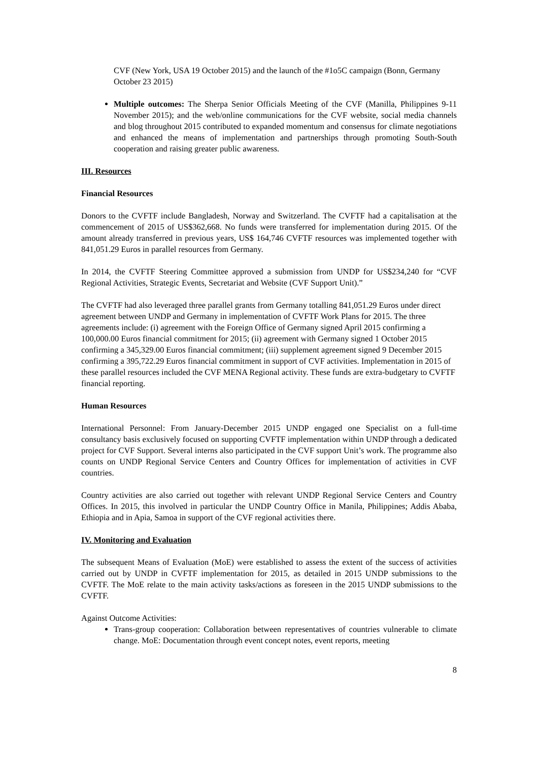CVF (New York, USA 19 October 2015) and the launch of the #1o5C campaign (Bonn, Germany October 23 2015)
Multiple outcomes: The Sherpa Senior Officials Meeting of the CVF (Manilla, Philippines 9-11 November 2015); and the web/online communications for the CVF website, social media channels and blog throughout 2015 contributed to expanded momentum and consensus for climate negotiations and enhanced the means of implementation and partnerships through promoting South-South cooperation and raising greater public awareness.
III. Resources
Financial Resources
Donors to the CVFTF include Bangladesh, Norway and Switzerland. The CVFTF had a capitalisation at the commencement of 2015 of US$362,668. No funds were transferred for implementation during 2015. Of the amount already transferred in previous years, US$ 164,746 CVFTF resources was implemented together with 841,051.29 Euros in parallel resources from Germany.
In 2014, the CVFTF Steering Committee approved a submission from UNDP for US$234,240 for “CVF Regional Activities, Strategic Events, Secretariat and Website (CVF Support Unit).”
The CVFTF had also leveraged three parallel grants from Germany totalling 841,051.29 Euros under direct agreement between UNDP and Germany in implementation of CVFTF Work Plans for 2015. The three agreements include: (i) agreement with the Foreign Office of Germany signed April 2015 confirming a 100,000.00 Euros financial commitment for 2015; (ii) agreement with Germany signed 1 October 2015 confirming a 345,329.00 Euros financial commitment; (iii) supplement agreement signed 9 December 2015 confirming a 395,722.29 Euros financial commitment in support of CVF activities. Implementation in 2015 of these parallel resources included the CVF MENA Regional activity. These funds are extra-budgetary to CVFTF financial reporting.
Human Resources
International Personnel: From January-December 2015 UNDP engaged one Specialist on a full-time consultancy basis exclusively focused on supporting CVFTF implementation within UNDP through a dedicated project for CVF Support. Several interns also participated in the CVF support Unit’s work. The programme also counts on UNDP Regional Service Centers and Country Offices for implementation of activities in CVF countries.
Country activities are also carried out together with relevant UNDP Regional Service Centers and Country Offices. In 2015, this involved in particular the UNDP Country Office in Manila, Philippines; Addis Ababa, Ethiopia and in Apia, Samoa in support of the CVF regional activities there.
IV. Monitoring and Evaluation
The subsequent Means of Evaluation (MoE) were established to assess the extent of the success of activities carried out by UNDP in CVFTF implementation for 2015, as detailed in 2015 UNDP submissions to the CVFTF. The MoE relate to the main activity tasks/actions as foreseen in the 2015 UNDP submissions to the CVFTF.
Against Outcome Activities:
Trans-group cooperation: Collaboration between representatives of countries vulnerable to climate change. MoE: Documentation through event concept notes, event reports, meeting
8